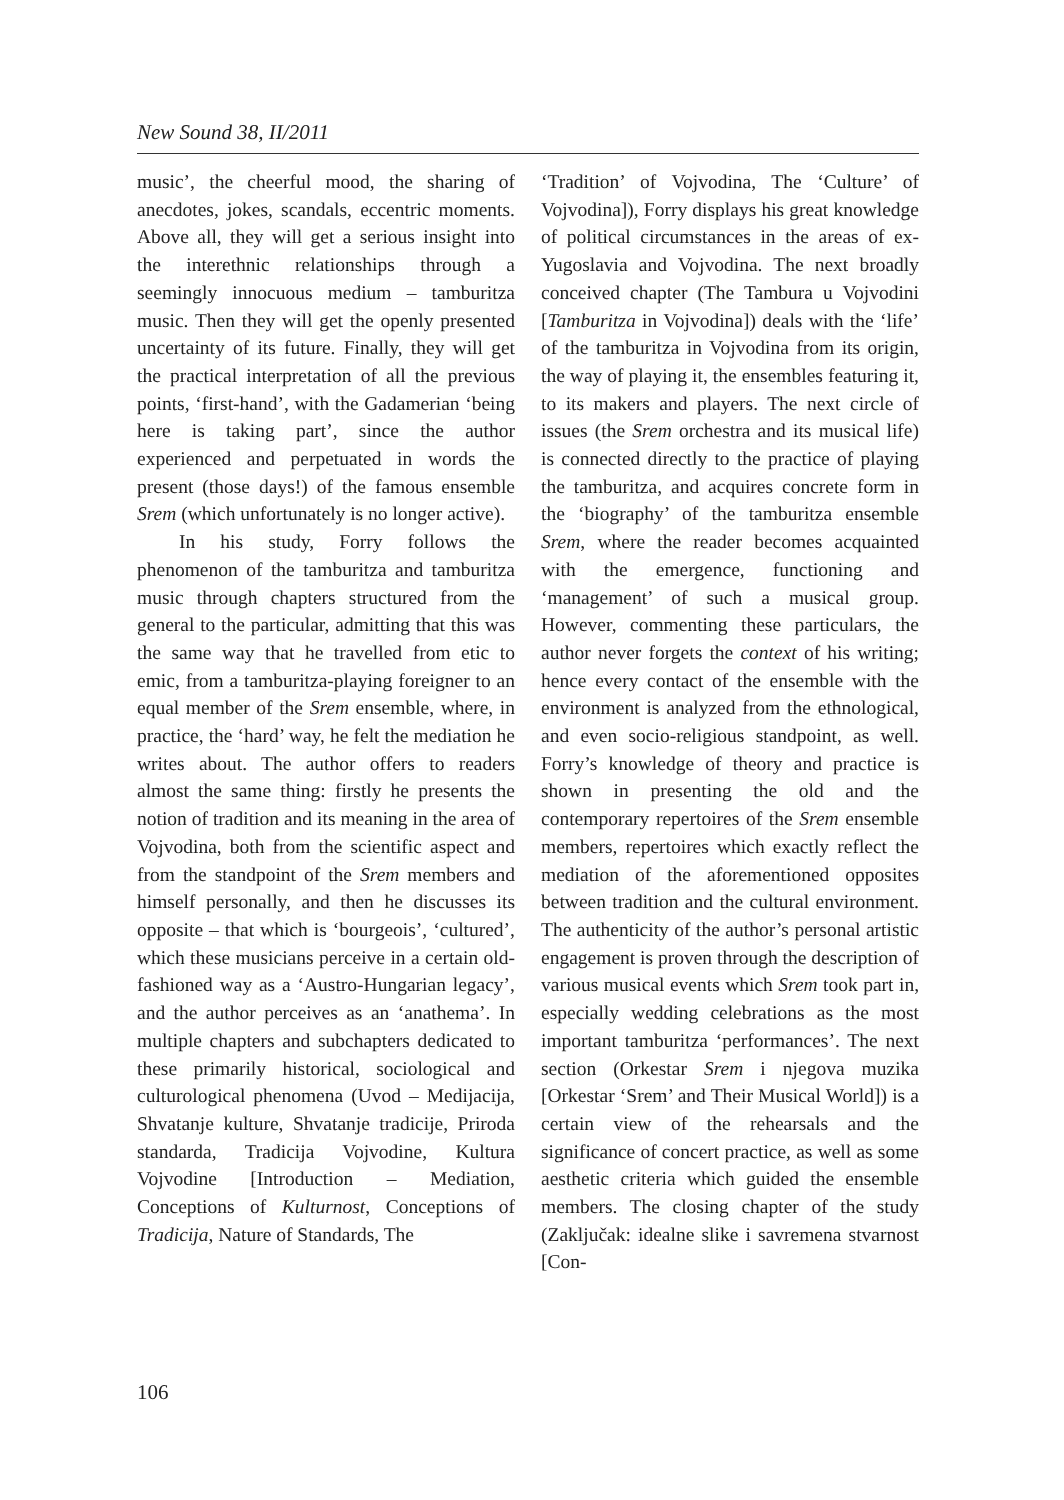New Sound 38, II/2011
music’, the cheerful mood, the sharing of anecdotes, jokes, scandals, eccentric moments. Above all, they will get a serious insight into the interethnic relationships through a seemingly innocuous medium – tamburitza music. Then they will get the openly presented uncertainty of its future. Finally, they will get the practical interpretation of all the previous points, ‘first-hand’, with the Gadamerian ‘being here is taking part’, since the author experienced and perpetuated in words the present (those days!) of the famous ensemble Srem (which unfortunately is no longer active).
In his study, Forry follows the phenomenon of the tamburitza and tamburitza music through chapters structured from the general to the particular, admitting that this was the same way that he travelled from etic to emic, from a tamburitza-playing foreigner to an equal member of the Srem ensemble, where, in practice, the ‘hard’ way, he felt the mediation he writes about. The author offers to readers almost the same thing: firstly he presents the notion of tradition and its meaning in the area of Vojvodina, both from the scientific aspect and from the standpoint of the Srem members and himself personally, and then he discusses its opposite – that which is ‘bourgeois’, ‘cultured’, which these musicians perceive in a certain old-fashioned way as a ‘Austro-Hungarian legacy’, and the author perceives as an ‘anathema’. In multiple chapters and subchapters dedicated to these primarily historical, sociological and culturological phenomena (Uvod – Medijacija, Shvatanje kulture, Shvatanje tradicije, Priroda standarda, Tradicija Vojvodine, Kultura Vojvodine [Introduction – Mediation, Conceptions of Kulturnost, Conceptions of Tradicija, Nature of Standards, The
‘Tradition’ of Vojvodina, The ‘Culture’ of Vojvodina]), Forry displays his great knowledge of political circumstances in the areas of ex-Yugoslavia and Vojvodina. The next broadly conceived chapter (The Tambura u Vojvodini [Tamburitza in Vojvodina]) deals with the ‘life’ of the tamburitza in Vojvodina from its origin, the way of playing it, the ensembles featuring it, to its makers and players. The next circle of issues (the Srem orchestra and its musical life) is connected directly to the practice of playing the tamburitza, and acquires concrete form in the ‘biography’ of the tamburitza ensemble Srem, where the reader becomes acquainted with the emergence, functioning and ‘management’ of such a musical group. However, commenting these particulars, the author never forgets the context of his writing; hence every contact of the ensemble with the environment is analyzed from the ethnological, and even socio-religious standpoint, as well. Forry’s knowledge of theory and practice is shown in presenting the old and the contemporary repertoires of the Srem ensemble members, repertoires which exactly reflect the mediation of the aforementioned opposites between tradition and the cultural environment. The authenticity of the author’s personal artistic engagement is proven through the description of various musical events which Srem took part in, especially wedding celebrations as the most important tamburitza ‘performances’. The next section (Orkestar Srem i njegova muzika [Orkestar ‘Srem’ and Their Musical World]) is a certain view of the rehearsals and the significance of concert practice, as well as some aesthetic criteria which guided the ensemble members. The closing chapter of the study (Zaključak: idealne slike i savremena stvarnost [Con-
106